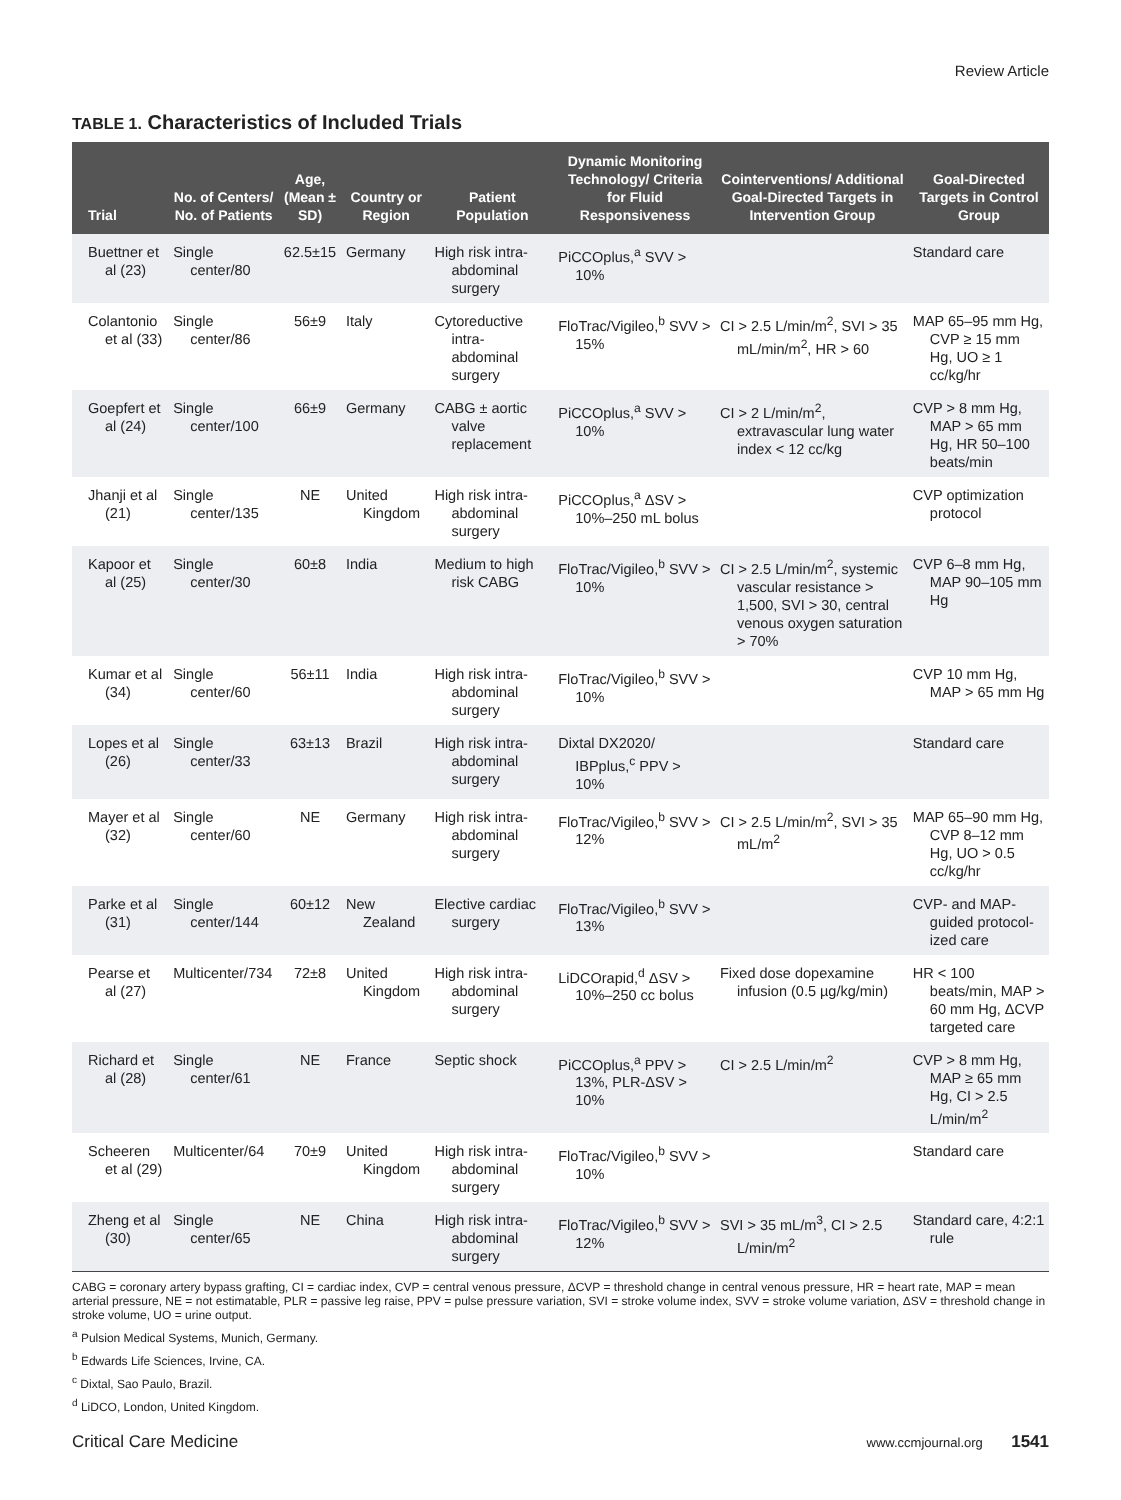Review Article
TABLE 1. Characteristics of Included Trials
| Trial | No. of Centers/ No. of Patients | Age, (Mean ± SD) | Country or Region | Patient Population | Dynamic Monitoring Technology/ Criteria for Fluid Responsiveness | Cointerventions/ Additional Goal-Directed Targets in Intervention Group | Goal-Directed Targets in Control Group |
| --- | --- | --- | --- | --- | --- | --- | --- |
| Buettner et al (23) | Single center/80 | 62.5±15 | Germany | High risk intra-abdominal surgery | PiCCOplus,<sup>a</sup> SVV > 10% | | Standard care |
| Colantonio et al (33) | Single center/86 | 56±9 | Italy | Cytoreductive intra-abdominal surgery | FloTrac/Vigileo,<sup>b</sup> SVV > 15% | CI > 2.5 L/min/m<sup>2</sup>, SVI > 35 mL/min/m<sup>2</sup>, HR > 60 | MAP 65–95 mm Hg, CVP ≥ 15 mm Hg, UO ≥ 1 cc/kg/hr |
| Goepfert et al (24) | Single center/100 | 66±9 | Germany | CABG ± aortic valve replacement | PiCCOplus,<sup>a</sup> SVV > 10% | CI > 2 L/min/m<sup>2</sup>, extravascular lung water index < 12 cc/kg | CVP > 8 mm Hg, MAP > 65 mm Hg, HR 50–100 beats/min |
| Jhanji et al (21) | Single center/135 | NE | United Kingdom | High risk intra-abdominal surgery | PiCCOplus,<sup>a</sup> ΔSV > 10%–250 mL bolus | | CVP optimization protocol |
| Kapoor et al (25) | Single center/30 | 60±8 | India | Medium to high risk CABG | FloTrac/Vigileo,<sup>b</sup> SVV > 10% | CI > 2.5 L/min/m<sup>2</sup>, systemic vascular resistance > 1,500, SVI > 30, central venous oxygen saturation > 70% | CVP 6–8 mm Hg, MAP 90–105 mm Hg |
| Kumar et al (34) | Single center/60 | 56±11 | India | High risk intra-abdominal surgery | FloTrac/Vigileo,<sup>b</sup> SVV > 10% | | CVP 10 mm Hg, MAP > 65 mm Hg |
| Lopes et al (26) | Single center/33 | 63±13 | Brazil | High risk intra-abdominal surgery | Dixtal DX2020/ IBPplus,<sup>c</sup> PPV > 10% | | Standard care |
| Mayer et al (32) | Single center/60 | NE | Germany | High risk intra-abdominal surgery | FloTrac/Vigileo,<sup>b</sup> SVV > 12% | CI > 2.5 L/min/m<sup>2</sup>, SVI > 35 mL/m<sup>2</sup> | MAP 65–90 mm Hg, CVP 8–12 mm Hg, UO > 0.5 cc/kg/hr |
| Parke et al (31) | Single center/144 | 60±12 | New Zealand | Elective cardiac surgery | FloTrac/Vigileo,<sup>b</sup> SVV > 13% | | CVP- and MAP-guided protocol-ized care |
| Pearse et al (27) | Multicenter/734 | 72±8 | United Kingdom | High risk intra-abdominal surgery | LiDCOrapid,<sup>d</sup> ΔSV > 10%–250 cc bolus | Fixed dose dopexamine infusion (0.5 µg/kg/min) | HR < 100 beats/min, MAP > 60 mm Hg, ΔCVP targeted care |
| Richard et al (28) | Single center/61 | NE | France | Septic shock | PiCCOplus,<sup>a</sup> PPV > 13%, PLR-ΔSV > 10% | CI > 2.5 L/min/m<sup>2</sup> | CVP > 8 mm Hg, MAP ≥ 65 mm Hg, CI > 2.5 L/min/m<sup>2</sup> |
| Scheeren et al (29) | Multicenter/64 | 70±9 | United Kingdom | High risk intra-abdominal surgery | FloTrac/Vigileo,<sup>b</sup> SVV > 10% | | Standard care |
| Zheng et al (30) | Single center/65 | NE | China | High risk intra-abdominal surgery | FloTrac/Vigileo,<sup>b</sup> SVV > 12% | SVI > 35 mL/m<sup>3</sup>, CI > 2.5 L/min/m<sup>2</sup> | Standard care, 4:2:1 rule |
CABG = coronary artery bypass grafting, CI = cardiac index, CVP = central venous pressure, ΔCVP = threshold change in central venous pressure, HR = heart rate, MAP = mean arterial pressure, NE = not estimatable, PLR = passive leg raise, PPV = pulse pressure variation, SVI = stroke volume index, SVV = stroke volume variation, ΔSV = threshold change in stroke volume, UO = urine output.
<sup>a</sup> Pulsion Medical Systems, Munich, Germany.
<sup>b</sup> Edwards Life Sciences, Irvine, CA.
<sup>c</sup> Dixtal, Sao Paulo, Brazil.
<sup>d</sup> LiDCO, London, United Kingdom.
Critical Care Medicine www.ccmjournal.org 1541